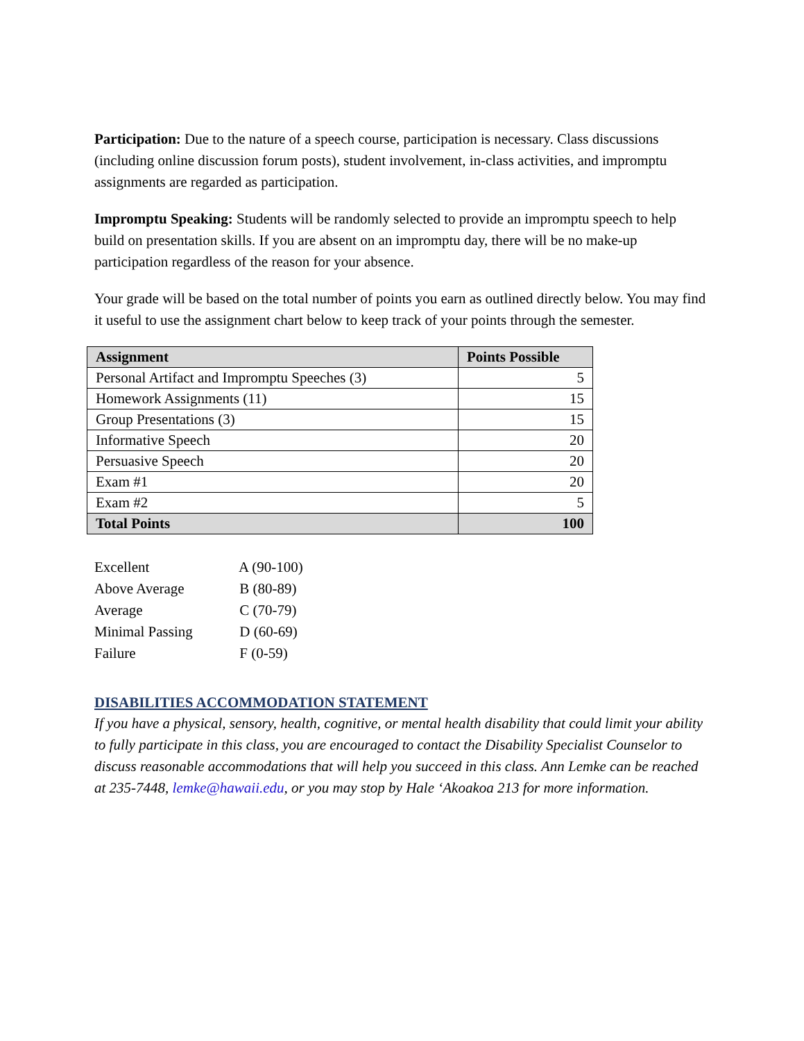Participation: Due to the nature of a speech course, participation is necessary. Class discussions (including online discussion forum posts), student involvement, in-class activities, and impromptu assignments are regarded as participation.
Impromptu Speaking: Students will be randomly selected to provide an impromptu speech to help build on presentation skills. If you are absent on an impromptu day, there will be no make-up participation regardless of the reason for your absence.
Your grade will be based on the total number of points you earn as outlined directly below. You may find it useful to use the assignment chart below to keep track of your points through the semester.
| Assignment | Points Possible |
| --- | --- |
| Personal Artifact and Impromptu Speeches (3) | 5 |
| Homework Assignments (11) | 15 |
| Group Presentations (3) | 15 |
| Informative Speech | 20 |
| Persuasive Speech | 20 |
| Exam #1 | 20 |
| Exam #2 | 5 |
| Total Points | 100 |
Excellent A (90-100)
Above Average B (80-89)
Average C (70-79)
Minimal Passing D (60-69)
Failure F (0-59)
DISABILITIES ACCOMMODATION STATEMENT
If you have a physical, sensory, health, cognitive, or mental health disability that could limit your ability to fully participate in this class, you are encouraged to contact the Disability Specialist Counselor to discuss reasonable accommodations that will help you succeed in this class. Ann Lemke can be reached at 235-7448, lemke@hawaii.edu, or you may stop by Hale ‘Akoakoa 213 for more information.